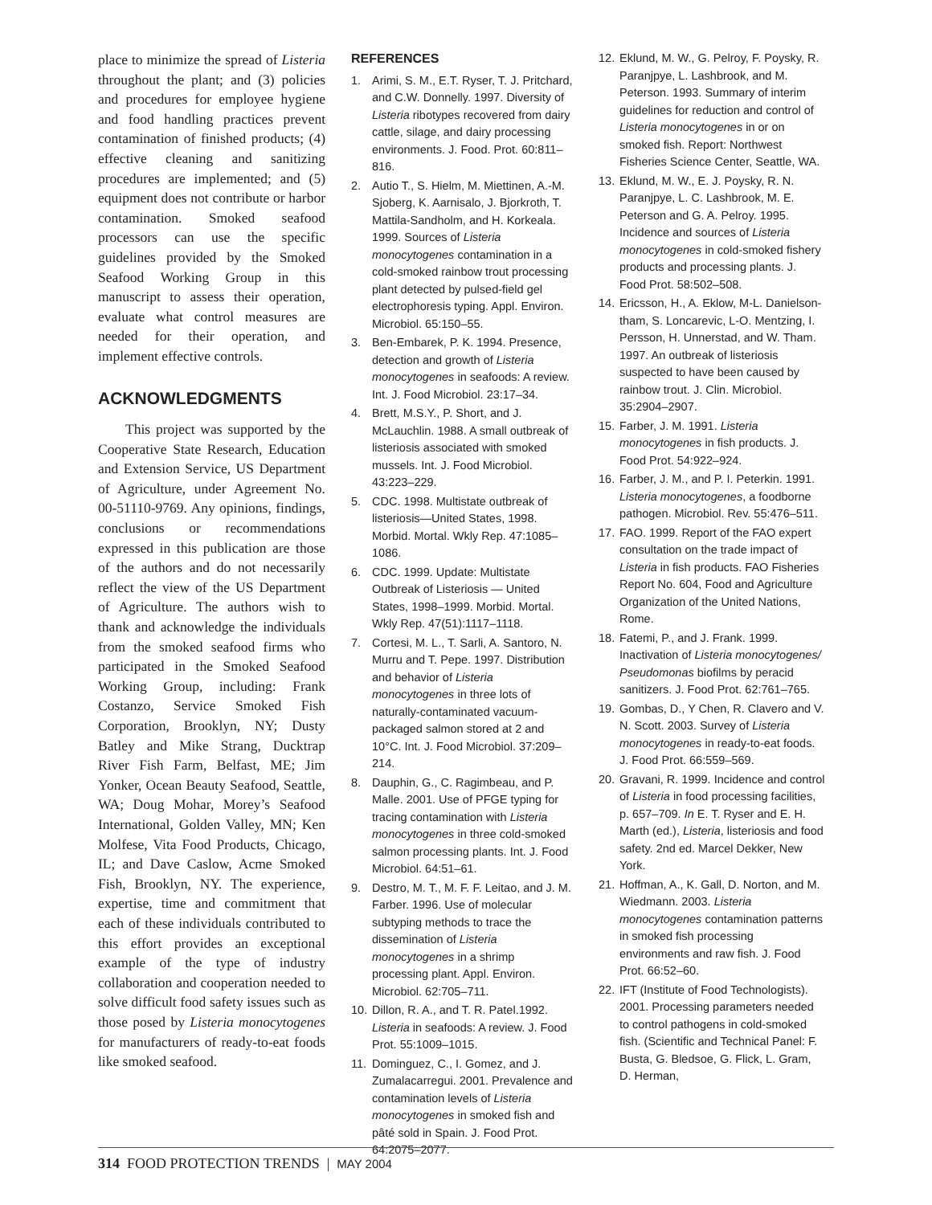place to minimize the spread of Listeria throughout the plant; and (3) policies and procedures for employee hygiene and food handling practices prevent contamination of finished products; (4) effective cleaning and sanitizing procedures are implemented; and (5) equipment does not contribute or harbor contamination. Smoked seafood processors can use the specific guidelines provided by the Smoked Seafood Working Group in this manuscript to assess their operation, evaluate what control measures are needed for their operation, and implement effective controls.
ACKNOWLEDGMENTS
This project was supported by the Cooperative State Research, Education and Extension Service, US Department of Agriculture, under Agreement No. 00-51110-9769. Any opinions, findings, conclusions or recommendations expressed in this publication are those of the authors and do not necessarily reflect the view of the US Department of Agriculture. The authors wish to thank and acknowledge the individuals from the smoked seafood firms who participated in the Smoked Seafood Working Group, including: Frank Costanzo, Service Smoked Fish Corporation, Brooklyn, NY; Dusty Batley and Mike Strang, Ducktrap River Fish Farm, Belfast, ME; Jim Yonker, Ocean Beauty Seafood, Seattle, WA; Doug Mohar, Morey’s Seafood International, Golden Valley, MN; Ken Molfese, Vita Food Products, Chicago, IL; and Dave Caslow, Acme Smoked Fish, Brooklyn, NY. The experience, expertise, time and commitment that each of these individuals contributed to this effort provides an exceptional example of the type of industry collaboration and cooperation needed to solve difficult food safety issues such as those posed by Listeria monocytogenes for manufacturers of ready-to-eat foods like smoked seafood.
REFERENCES
1. Arimi, S. M., E.T. Ryser, T. J. Pritchard, and C.W. Donnelly. 1997. Diversity of Listeria ribotypes recovered from dairy cattle, silage, and dairy processing environments. J. Food. Prot. 60:811–816.
2. Autio T., S. Hielm, M. Miettinen, A.-M. Sjoberg, K. Aarnisalo, J. Bjorkroth, T. Mattila-Sandholm, and H. Korkeala. 1999. Sources of Listeria monocytogenes contamination in a cold-smoked rainbow trout processing plant detected by pulsed-field gel electrophoresis typing. Appl. Environ. Microbiol. 65:150–55.
3. Ben-Embarek, P. K. 1994. Presence, detection and growth of Listeria monocytogenes in seafoods: A review. Int. J. Food Microbiol. 23:17–34.
4. Brett, M.S.Y., P. Short, and J. McLauchlin. 1988. A small outbreak of listeriosis associated with smoked mussels. Int. J. Food Microbiol. 43:223–229.
5. CDC. 1998. Multistate outbreak of listeriosis—United States, 1998. Morbid. Mortal. Wkly Rep. 47:1085–1086.
6. CDC. 1999. Update: Multistate Outbreak of Listeriosis — United States, 1998–1999. Morbid. Mortal. Wkly Rep. 47(51):1117–1118.
7. Cortesi, M. L., T. Sarli, A. Santoro, N. Murru and T. Pepe. 1997. Distribution and behavior of Listeria monocytogenes in three lots of naturally-contaminated vacuum-packaged salmon stored at 2 and 10°C. Int. J. Food Microbiol. 37:209–214.
8. Dauphin, G., C. Ragimbeau, and P. Malle. 2001. Use of PFGE typing for tracing contamination with Listeria monocytogenes in three cold-smoked salmon processing plants. Int. J. Food Microbiol. 64:51–61.
9. Destro, M. T., M. F. F. Leitao, and J. M. Farber. 1996. Use of molecular subtyping methods to trace the dissemination of Listeria monocytogenes in a shrimp processing plant. Appl. Environ. Microbiol. 62:705–711.
10. Dillon, R. A., and T. R. Patel.1992. Listeria in seafoods: A review. J. Food Prot. 55:1009–1015.
11. Dominguez, C., I. Gomez, and J. Zumalacarregui. 2001. Prevalence and contamination levels of Listeria monocytogenes in smoked fish and pâté sold in Spain. J. Food Prot. 64:2075–2077.
12. Eklund, M. W., G. Pelroy, F. Poysky, R. Paranjpye, L. Lashbrook, and M. Peterson. 1993. Summary of interim guidelines for reduction and control of Listeria monocytogenes in or on smoked fish. Report: Northwest Fisheries Science Center, Seattle, WA.
13. Eklund, M. W., E. J. Poysky, R. N. Paranjpye, L. C. Lashbrook, M. E. Peterson and G. A. Pelroy. 1995. Incidence and sources of Listeria monocytogenes in cold-smoked fishery products and processing plants. J. Food Prot. 58:502–508.
14. Ericsson, H., A. Eklow, M-L. Danielson-tham, S. Loncarevic, L-O. Mentzing, I. Persson, H. Unnerstad, and W. Tham. 1997. An outbreak of listeriosis suspected to have been caused by rainbow trout. J. Clin. Microbiol. 35:2904–2907.
15. Farber, J. M. 1991. Listeria monocytogenes in fish products. J. Food Prot. 54:922–924.
16. Farber, J. M., and P. I. Peterkin. 1991. Listeria monocytogenes, a foodborne pathogen. Microbiol. Rev. 55:476–511.
17. FAO. 1999. Report of the FAO expert consultation on the trade impact of Listeria in fish products. FAO Fisheries Report No. 604, Food and Agriculture Organization of the United Nations, Rome.
18. Fatemi, P., and J. Frank. 1999. Inactivation of Listeria monocytogenes/ Pseudomonas biofilms by peracid sanitizers. J. Food Prot. 62:761–765.
19. Gombas, D., Y Chen, R. Clavero and V. N. Scott. 2003. Survey of Listeria monocytogenes in ready-to-eat foods. J. Food Prot. 66:559–569.
20. Gravani, R. 1999. Incidence and control of Listeria in food processing facilities, p. 657–709. In E. T. Ryser and E. H. Marth (ed.), Listeria, listeriosis and food safety. 2nd ed. Marcel Dekker, New York.
21. Hoffman, A., K. Gall, D. Norton, and M. Wiedmann. 2003. Listeria monocytogenes contamination patterns in smoked fish processing environments and raw fish. J. Food Prot. 66:52–60.
22. IFT (Institute of Food Technologists). 2001. Processing parameters needed to control pathogens in cold-smoked fish. (Scientific and Technical Panel: F. Busta, G. Bledsoe, G. Flick, L. Gram, D. Herman,
314 FOOD PROTECTION TRENDS | MAY 2004